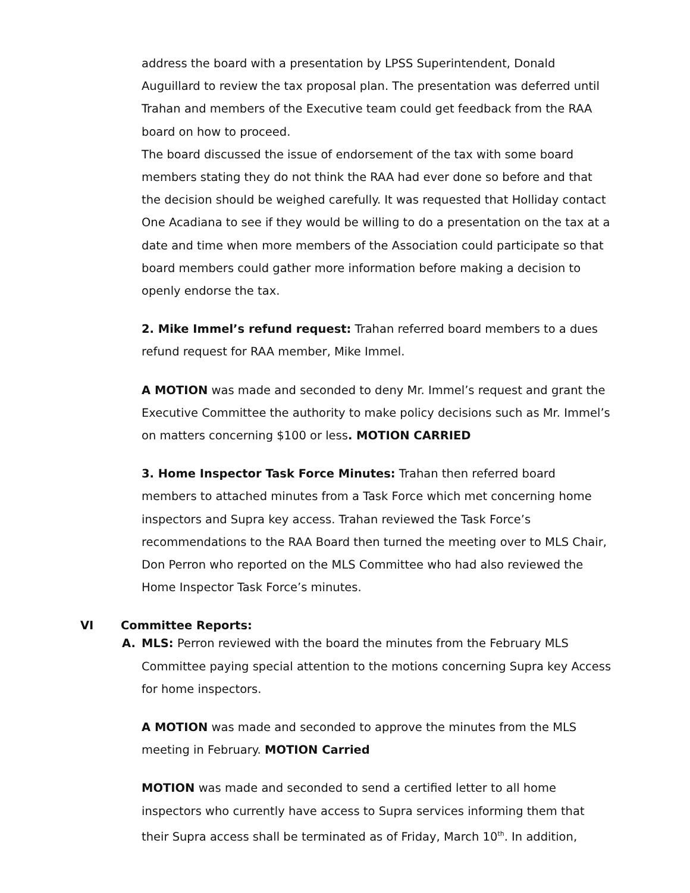address the board with a presentation by LPSS Superintendent, Donald Auguillard to review the tax proposal plan. The presentation was deferred until Trahan and members of the Executive team could get feedback from the RAA board on how to proceed.
The board discussed the issue of endorsement of the tax with some board members stating they do not think the RAA had ever done so before and that the decision should be weighed carefully. It was requested that Holliday contact One Acadiana to see if they would be willing to do a presentation on the tax at a date and time when more members of the Association could participate so that board members could gather more information before making a decision to openly endorse the tax.
2. Mike Immel’s refund request: Trahan referred board members to a dues refund request for RAA member, Mike Immel.
A MOTION was made and seconded to deny Mr. Immel’s request and grant the Executive Committee the authority to make policy decisions such as Mr. Immel’s on matters concerning $100 or less. MOTION CARRIED
3. Home Inspector Task Force Minutes: Trahan then referred board members to attached minutes from a Task Force which met concerning home inspectors and Supra key access. Trahan reviewed the Task Force’s recommendations to the RAA Board then turned the meeting over to MLS Chair, Don Perron who reported on the MLS Committee who had also reviewed the Home Inspector Task Force’s minutes.
VI Committee Reports:
A. MLS: Perron reviewed with the board the minutes from the February MLS Committee paying special attention to the motions concerning Supra key Access for home inspectors.
A MOTION was made and seconded to approve the minutes from the MLS meeting in February. MOTION Carried
MOTION was made and seconded to send a certified letter to all home inspectors who currently have access to Supra services informing them that their Supra access shall be terminated as of Friday, March 10<sup>th</sup>. In addition,